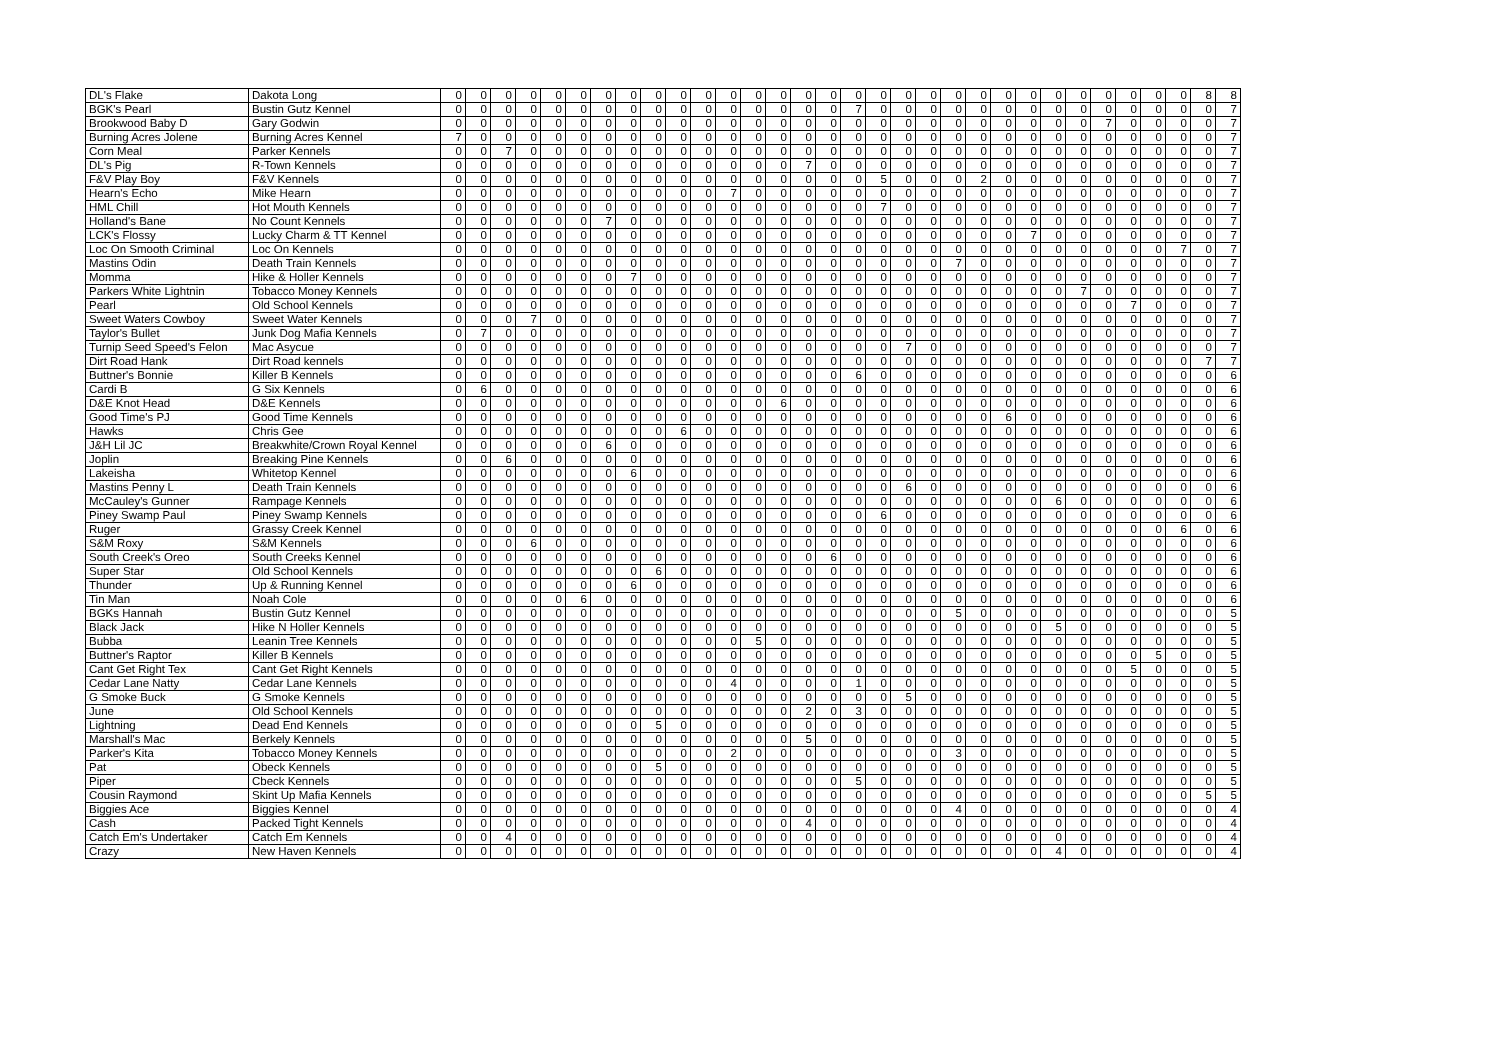| DL's Flake | Dakota Long | 0 | 0 | 0 | 0 | 0 | 0 | 0 | 0 | 0 | 0 | 0 | 0 | 0 | 0 | 0 | 0 | 0 | 0 | 0 | 0 | 0 | 0 | 0 | 0 | 0 | 0 | 0 | 0 | 0 | 0 | 8 | 8 |
| BGK's Pearl | Bustin Gutz Kennel | 0 | 0 | 0 | 0 | 0 | 0 | 0 | 0 | 0 | 0 | 0 | 0 | 0 | 0 | 0 | 0 | 7 | 0 | 0 | 0 | 0 | 0 | 0 | 0 | 0 | 0 | 0 | 0 | 0 | 0 | 0 | 7 |
| Brookwood Baby D | Gary Godwin | 0 | 0 | 0 | 0 | 0 | 0 | 0 | 0 | 0 | 0 | 0 | 0 | 0 | 0 | 0 | 0 | 0 | 0 | 0 | 0 | 0 | 0 | 0 | 0 | 0 | 0 | 7 | 0 | 0 | 0 | 0 | 7 |
| Burning Acres Jolene | Burning Acres Kennel | 7 | 0 | 0 | 0 | 0 | 0 | 0 | 0 | 0 | 0 | 0 | 0 | 0 | 0 | 0 | 0 | 0 | 0 | 0 | 0 | 0 | 0 | 0 | 0 | 0 | 0 | 0 | 0 | 0 | 0 | 0 | 7 |
| Corn Meal | Parker Kennels | 0 | 0 | 7 | 0 | 0 | 0 | 0 | 0 | 0 | 0 | 0 | 0 | 0 | 0 | 0 | 0 | 0 | 0 | 0 | 0 | 0 | 0 | 0 | 0 | 0 | 0 | 0 | 0 | 0 | 0 | 0 | 7 |
| DL's Pig | R-Town Kennels | 0 | 0 | 0 | 0 | 0 | 0 | 0 | 0 | 0 | 0 | 0 | 0 | 0 | 0 | 7 | 0 | 0 | 0 | 0 | 0 | 0 | 0 | 0 | 0 | 0 | 0 | 0 | 0 | 0 | 0 | 0 | 7 |
| F&V Play Boy | F&V Kennels | 0 | 0 | 0 | 0 | 0 | 0 | 0 | 0 | 0 | 0 | 0 | 0 | 0 | 0 | 0 | 0 | 0 | 5 | 0 | 0 | 0 | 2 | 0 | 0 | 0 | 0 | 0 | 0 | 0 | 0 | 0 | 7 |
| Hearn's Echo | Mike Hearn | 0 | 0 | 0 | 0 | 0 | 0 | 0 | 0 | 0 | 0 | 0 | 7 | 0 | 0 | 0 | 0 | 0 | 0 | 0 | 0 | 0 | 0 | 0 | 0 | 0 | 0 | 0 | 0 | 0 | 0 | 0 | 7 |
| HML Chill | Hot Mouth Kennels | 0 | 0 | 0 | 0 | 0 | 0 | 0 | 0 | 0 | 0 | 0 | 0 | 0 | 0 | 0 | 0 | 0 | 7 | 0 | 0 | 0 | 0 | 0 | 0 | 0 | 0 | 0 | 0 | 0 | 0 | 0 | 7 |
| Holland's Bane | No Count Kennels | 0 | 0 | 0 | 0 | 0 | 0 | 7 | 0 | 0 | 0 | 0 | 0 | 0 | 0 | 0 | 0 | 0 | 0 | 0 | 0 | 0 | 0 | 0 | 0 | 0 | 0 | 0 | 0 | 0 | 0 | 0 | 7 |
| LCK's Flossy | Lucky Charm & TT Kennel | 0 | 0 | 0 | 0 | 0 | 0 | 0 | 0 | 0 | 0 | 0 | 0 | 0 | 0 | 0 | 0 | 0 | 0 | 0 | 0 | 0 | 0 | 0 | 7 | 0 | 0 | 0 | 0 | 0 | 0 | 0 | 7 |
| Loc On Smooth Criminal | Loc On Kennels | 0 | 0 | 0 | 0 | 0 | 0 | 0 | 0 | 0 | 0 | 0 | 0 | 0 | 0 | 0 | 0 | 0 | 0 | 0 | 0 | 0 | 0 | 0 | 0 | 0 | 0 | 0 | 0 | 0 | 7 | 0 | 7 |
| Mastins Odin | Death Train Kennels | 0 | 0 | 0 | 0 | 0 | 0 | 0 | 0 | 0 | 0 | 0 | 0 | 0 | 0 | 0 | 0 | 0 | 0 | 0 | 0 | 7 | 0 | 0 | 0 | 0 | 0 | 0 | 0 | 0 | 0 | 0 | 7 |
| Momma | Hike & Holler Kennels | 0 | 0 | 0 | 0 | 0 | 0 | 0 | 7 | 0 | 0 | 0 | 0 | 0 | 0 | 0 | 0 | 0 | 0 | 0 | 0 | 0 | 0 | 0 | 0 | 0 | 0 | 0 | 0 | 0 | 0 | 0 | 7 |
| Parkers White Lightnin | Tobacco Money Kennels | 0 | 0 | 0 | 0 | 0 | 0 | 0 | 0 | 0 | 0 | 0 | 0 | 0 | 0 | 0 | 0 | 0 | 0 | 0 | 0 | 0 | 0 | 0 | 0 | 0 | 7 | 0 | 0 | 0 | 0 | 0 | 7 |
| Pearl | Old School Kennels | 0 | 0 | 0 | 0 | 0 | 0 | 0 | 0 | 0 | 0 | 0 | 0 | 0 | 0 | 0 | 0 | 0 | 0 | 0 | 0 | 0 | 0 | 0 | 0 | 0 | 0 | 0 | 7 | 0 | 0 | 0 | 7 |
| Sweet Waters Cowboy | Sweet Water Kennels | 0 | 0 | 0 | 7 | 0 | 0 | 0 | 0 | 0 | 0 | 0 | 0 | 0 | 0 | 0 | 0 | 0 | 0 | 0 | 0 | 0 | 0 | 0 | 0 | 0 | 0 | 0 | 0 | 0 | 0 | 0 | 7 |
| Taylor's Bullet | Junk Dog Mafia Kennels | 0 | 7 | 0 | 0 | 0 | 0 | 0 | 0 | 0 | 0 | 0 | 0 | 0 | 0 | 0 | 0 | 0 | 0 | 0 | 0 | 0 | 0 | 0 | 0 | 0 | 0 | 0 | 0 | 0 | 0 | 0 | 7 |
| Turnip Seed Speed's Felon | Mac Asycue | 0 | 0 | 0 | 0 | 0 | 0 | 0 | 0 | 0 | 0 | 0 | 0 | 0 | 0 | 0 | 0 | 0 | 0 | 7 | 0 | 0 | 0 | 0 | 0 | 0 | 0 | 0 | 0 | 0 | 0 | 0 | 7 |
| Dirt Road Hank | Dirt Road kennels | 0 | 0 | 0 | 0 | 0 | 0 | 0 | 0 | 0 | 0 | 0 | 0 | 0 | 0 | 0 | 0 | 0 | 0 | 0 | 0 | 0 | 0 | 0 | 0 | 0 | 0 | 0 | 0 | 0 | 0 | 7 | 7 |
| Buttner's Bonnie | Killer B Kennels | 0 | 0 | 0 | 0 | 0 | 0 | 0 | 0 | 0 | 0 | 0 | 0 | 0 | 0 | 0 | 0 | 6 | 0 | 0 | 0 | 0 | 0 | 0 | 0 | 0 | 0 | 0 | 0 | 0 | 0 | 0 | 6 |
| Cardi B | G Six Kennels | 0 | 6 | 0 | 0 | 0 | 0 | 0 | 0 | 0 | 0 | 0 | 0 | 0 | 0 | 0 | 0 | 0 | 0 | 0 | 0 | 0 | 0 | 0 | 0 | 0 | 0 | 0 | 0 | 0 | 0 | 0 | 6 |
| D&E Knot Head | D&E Kennels | 0 | 0 | 0 | 0 | 0 | 0 | 0 | 0 | 0 | 0 | 0 | 0 | 0 | 6 | 0 | 0 | 0 | 0 | 0 | 0 | 0 | 0 | 0 | 0 | 0 | 0 | 0 | 0 | 0 | 0 | 0 | 6 |
| Good Time's PJ | Good Time Kennels | 0 | 0 | 0 | 0 | 0 | 0 | 0 | 0 | 0 | 0 | 0 | 0 | 0 | 0 | 0 | 0 | 0 | 0 | 0 | 0 | 0 | 0 | 6 | 0 | 0 | 0 | 0 | 0 | 0 | 0 | 0 | 6 |
| Hawks | Chris Gee | 0 | 0 | 0 | 0 | 0 | 0 | 0 | 0 | 0 | 6 | 0 | 0 | 0 | 0 | 0 | 0 | 0 | 0 | 0 | 0 | 0 | 0 | 0 | 0 | 0 | 0 | 0 | 0 | 0 | 0 | 0 | 6 |
| J&H Lil JC | Breakwhite/Crown Royal Kennel | 0 | 0 | 0 | 0 | 0 | 0 | 6 | 0 | 0 | 0 | 0 | 0 | 0 | 0 | 0 | 0 | 0 | 0 | 0 | 0 | 0 | 0 | 0 | 0 | 0 | 0 | 0 | 0 | 0 | 0 | 0 | 6 |
| Joplin | Breaking Pine Kennels | 0 | 0 | 6 | 0 | 0 | 0 | 0 | 0 | 0 | 0 | 0 | 0 | 0 | 0 | 0 | 0 | 0 | 0 | 0 | 0 | 0 | 0 | 0 | 0 | 0 | 0 | 0 | 0 | 0 | 0 | 0 | 6 |
| Lakeisha | Whitetop Kennel | 0 | 0 | 0 | 0 | 0 | 0 | 0 | 6 | 0 | 0 | 0 | 0 | 0 | 0 | 0 | 0 | 0 | 0 | 0 | 0 | 0 | 0 | 0 | 0 | 0 | 0 | 0 | 0 | 0 | 0 | 0 | 6 |
| Mastins Penny L | Death Train Kennels | 0 | 0 | 0 | 0 | 0 | 0 | 0 | 0 | 0 | 0 | 0 | 0 | 0 | 0 | 0 | 0 | 0 | 0 | 6 | 0 | 0 | 0 | 0 | 0 | 0 | 0 | 0 | 0 | 0 | 0 | 0 | 6 |
| McCauley's Gunner | Rampage Kennels | 0 | 0 | 0 | 0 | 0 | 0 | 0 | 0 | 0 | 0 | 0 | 0 | 0 | 0 | 0 | 0 | 0 | 0 | 0 | 0 | 0 | 0 | 0 | 0 | 6 | 0 | 0 | 0 | 0 | 0 | 0 | 6 |
| Piney Swamp Paul | Piney Swamp Kennels | 0 | 0 | 0 | 0 | 0 | 0 | 0 | 0 | 0 | 0 | 0 | 0 | 0 | 0 | 0 | 0 | 0 | 6 | 0 | 0 | 0 | 0 | 0 | 0 | 0 | 0 | 0 | 0 | 0 | 0 | 0 | 6 |
| Ruger | Grassy Creek Kennel | 0 | 0 | 0 | 0 | 0 | 0 | 0 | 0 | 0 | 0 | 0 | 0 | 0 | 0 | 0 | 0 | 0 | 0 | 0 | 0 | 0 | 0 | 0 | 0 | 0 | 0 | 0 | 0 | 0 | 6 | 0 | 6 |
| S&M Roxy | S&M Kennels | 0 | 0 | 0 | 6 | 0 | 0 | 0 | 0 | 0 | 0 | 0 | 0 | 0 | 0 | 0 | 0 | 0 | 0 | 0 | 0 | 0 | 0 | 0 | 0 | 0 | 0 | 0 | 0 | 0 | 0 | 0 | 6 |
| South Creek's Oreo | South Creeks Kennel | 0 | 0 | 0 | 0 | 0 | 0 | 0 | 0 | 0 | 0 | 0 | 0 | 0 | 0 | 0 | 6 | 0 | 0 | 0 | 0 | 0 | 0 | 0 | 0 | 0 | 0 | 0 | 0 | 0 | 0 | 0 | 6 |
| Super Star | Old School Kennels | 0 | 0 | 0 | 0 | 0 | 0 | 0 | 0 | 6 | 0 | 0 | 0 | 0 | 0 | 0 | 0 | 0 | 0 | 0 | 0 | 0 | 0 | 0 | 0 | 0 | 0 | 0 | 0 | 0 | 0 | 0 | 6 |
| Thunder | Up & Running Kennel | 0 | 0 | 0 | 0 | 0 | 0 | 0 | 6 | 0 | 0 | 0 | 0 | 0 | 0 | 0 | 0 | 0 | 0 | 0 | 0 | 0 | 0 | 0 | 0 | 0 | 0 | 0 | 0 | 0 | 0 | 0 | 6 |
| Tin Man | Noah Cole | 0 | 0 | 0 | 0 | 0 | 6 | 0 | 0 | 0 | 0 | 0 | 0 | 0 | 0 | 0 | 0 | 0 | 0 | 0 | 0 | 0 | 0 | 0 | 0 | 0 | 0 | 0 | 0 | 0 | 0 | 0 | 6 |
| BGKs Hannah | Bustin Gutz Kennel | 0 | 0 | 0 | 0 | 0 | 0 | 0 | 0 | 0 | 0 | 0 | 0 | 0 | 0 | 0 | 0 | 0 | 0 | 0 | 0 | 5 | 0 | 0 | 0 | 0 | 0 | 0 | 0 | 0 | 0 | 0 | 5 |
| Black Jack | Hike N Holler Kennels | 0 | 0 | 0 | 0 | 0 | 0 | 0 | 0 | 0 | 0 | 0 | 0 | 0 | 0 | 0 | 0 | 0 | 0 | 0 | 0 | 0 | 0 | 0 | 0 | 5 | 0 | 0 | 0 | 0 | 0 | 0 | 5 |
| Bubba | Leanin Tree Kennels | 0 | 0 | 0 | 0 | 0 | 0 | 0 | 0 | 0 | 0 | 0 | 0 | 5 | 0 | 0 | 0 | 0 | 0 | 0 | 0 | 0 | 0 | 0 | 0 | 0 | 0 | 0 | 0 | 0 | 0 | 0 | 5 |
| Buttner's Raptor | Killer B Kennels | 0 | 0 | 0 | 0 | 0 | 0 | 0 | 0 | 0 | 0 | 0 | 0 | 0 | 0 | 0 | 0 | 0 | 0 | 0 | 0 | 0 | 0 | 0 | 0 | 0 | 0 | 0 | 0 | 5 | 0 | 0 | 5 |
| Cant Get Right Tex | Cant Get Right Kennels | 0 | 0 | 0 | 0 | 0 | 0 | 0 | 0 | 0 | 0 | 0 | 0 | 0 | 0 | 0 | 0 | 0 | 0 | 0 | 0 | 0 | 0 | 0 | 0 | 0 | 0 | 0 | 5 | 0 | 0 | 0 | 5 |
| Cedar Lane Natty | Cedar Lane Kennels | 0 | 0 | 0 | 0 | 0 | 0 | 0 | 0 | 0 | 0 | 0 | 4 | 0 | 0 | 0 | 0 | 1 | 0 | 0 | 0 | 0 | 0 | 0 | 0 | 0 | 0 | 0 | 0 | 0 | 0 | 0 | 5 |
| G Smoke Buck | G Smoke Kennels | 0 | 0 | 0 | 0 | 0 | 0 | 0 | 0 | 0 | 0 | 0 | 0 | 0 | 0 | 0 | 0 | 0 | 0 | 5 | 0 | 0 | 0 | 0 | 0 | 0 | 0 | 0 | 0 | 0 | 0 | 0 | 5 |
| June | Old School Kennels | 0 | 0 | 0 | 0 | 0 | 0 | 0 | 0 | 0 | 0 | 0 | 0 | 0 | 0 | 2 | 0 | 3 | 0 | 0 | 0 | 0 | 0 | 0 | 0 | 0 | 0 | 0 | 0 | 0 | 0 | 0 | 5 |
| Lightning | Dead End Kennels | 0 | 0 | 0 | 0 | 0 | 0 | 0 | 0 | 5 | 0 | 0 | 0 | 0 | 0 | 0 | 0 | 0 | 0 | 0 | 0 | 0 | 0 | 0 | 0 | 0 | 0 | 0 | 0 | 0 | 0 | 0 | 5 |
| Marshall's Mac | Berkely Kennels | 0 | 0 | 0 | 0 | 0 | 0 | 0 | 0 | 0 | 0 | 0 | 0 | 0 | 0 | 5 | 0 | 0 | 0 | 0 | 0 | 0 | 0 | 0 | 0 | 0 | 0 | 0 | 0 | 0 | 0 | 0 | 5 |
| Parker's Kita | Tobacco Money Kennels | 0 | 0 | 0 | 0 | 0 | 0 | 0 | 0 | 0 | 0 | 0 | 2 | 0 | 0 | 0 | 0 | 0 | 0 | 0 | 0 | 3 | 0 | 0 | 0 | 0 | 0 | 0 | 0 | 0 | 0 | 0 | 5 |
| Pat | Obeck Kennels | 0 | 0 | 0 | 0 | 0 | 0 | 0 | 0 | 5 | 0 | 0 | 0 | 0 | 0 | 0 | 0 | 0 | 0 | 0 | 0 | 0 | 0 | 0 | 0 | 0 | 0 | 0 | 0 | 0 | 0 | 0 | 5 |
| Piper | Cbeck Kennels | 0 | 0 | 0 | 0 | 0 | 0 | 0 | 0 | 0 | 0 | 0 | 0 | 0 | 0 | 0 | 0 | 5 | 0 | 0 | 0 | 0 | 0 | 0 | 0 | 0 | 0 | 0 | 0 | 0 | 0 | 0 | 5 |
| Cousin Raymond | Skint Up Mafia Kennels | 0 | 0 | 0 | 0 | 0 | 0 | 0 | 0 | 0 | 0 | 0 | 0 | 0 | 0 | 0 | 0 | 0 | 0 | 0 | 0 | 0 | 0 | 0 | 0 | 0 | 0 | 0 | 0 | 0 | 0 | 5 | 5 |
| Biggies Ace | Biggies Kennel | 0 | 0 | 0 | 0 | 0 | 0 | 0 | 0 | 0 | 0 | 0 | 0 | 0 | 0 | 0 | 0 | 0 | 0 | 0 | 0 | 4 | 0 | 0 | 0 | 0 | 0 | 0 | 0 | 0 | 0 | 0 | 4 |
| Cash | Packed Tight Kennels | 0 | 0 | 0 | 0 | 0 | 0 | 0 | 0 | 0 | 0 | 0 | 0 | 0 | 0 | 4 | 0 | 0 | 0 | 0 | 0 | 0 | 0 | 0 | 0 | 0 | 0 | 0 | 0 | 0 | 0 | 0 | 4 |
| Catch Em's Undertaker | Catch Em Kennels | 0 | 0 | 4 | 0 | 0 | 0 | 0 | 0 | 0 | 0 | 0 | 0 | 0 | 0 | 0 | 0 | 0 | 0 | 0 | 0 | 0 | 0 | 0 | 0 | 0 | 0 | 0 | 0 | 0 | 0 | 0 | 4 |
| Crazy | New Haven Kennels | 0 | 0 | 0 | 0 | 0 | 0 | 0 | 0 | 0 | 0 | 0 | 0 | 0 | 0 | 0 | 0 | 0 | 0 | 0 | 0 | 0 | 0 | 0 | 0 | 4 | 0 | 0 | 0 | 0 | 0 | 0 | 4 |